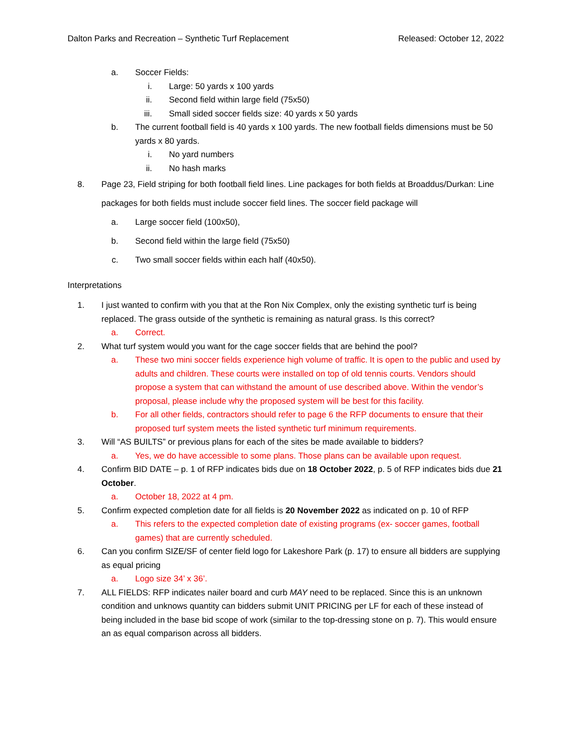Dalton Parks and Recreation – Synthetic Turf Replacement Released: October 12, 2022
a. Soccer Fields:
i. Large: 50 yards x 100 yards
ii. Second field within large field (75x50)
iii. Small sided soccer fields size: 40 yards x 50 yards
b. The current football field is 40 yards x 100 yards. The new football fields dimensions must be 50 yards x 80 yards.
i. No yard numbers
ii. No hash marks
8. Page 23, Field striping for both football field lines. Line packages for both fields at Broaddus/Durkan: Line packages for both fields must include soccer field lines. The soccer field package will
a. Large soccer field (100x50),
b. Second field within the large field (75x50)
c. Two small soccer fields within each half (40x50).
Interpretations
1. I just wanted to confirm with you that at the Ron Nix Complex, only the existing synthetic turf is being replaced. The grass outside of the synthetic is remaining as natural grass. Is this correct?
a. Correct.
2. What turf system would you want for the cage soccer fields that are behind the pool?
a. These two mini soccer fields experience high volume of traffic. It is open to the public and used by adults and children. These courts were installed on top of old tennis courts. Vendors should propose a system that can withstand the amount of use described above. Within the vendor’s proposal, please include why the proposed system will be best for this facility.
b. For all other fields, contractors should refer to page 6 the RFP documents to ensure that their proposed turf system meets the listed synthetic turf minimum requirements.
3. Will “AS BUILTS” or previous plans for each of the sites be made available to bidders?
a. Yes, we do have accessible to some plans. Those plans can be available upon request.
4. Confirm BID DATE – p. 1 of RFP indicates bids due on 18 October 2022, p. 5 of RFP indicates bids due 21 October.
a. October 18, 2022 at 4 pm.
5. Confirm expected completion date for all fields is 20 November 2022 as indicated on p. 10 of RFP
a. This refers to the expected completion date of existing programs (ex- soccer games, football games) that are currently scheduled.
6. Can you confirm SIZE/SF of center field logo for Lakeshore Park (p. 17) to ensure all bidders are supplying as equal pricing
a. Logo size 34’ x 36’.
7. ALL FIELDS: RFP indicates nailer board and curb MAY need to be replaced. Since this is an unknown condition and unknows quantity can bidders submit UNIT PRICING per LF for each of these instead of being included in the base bid scope of work (similar to the top-dressing stone on p. 7). This would ensure an as equal comparison across all bidders.